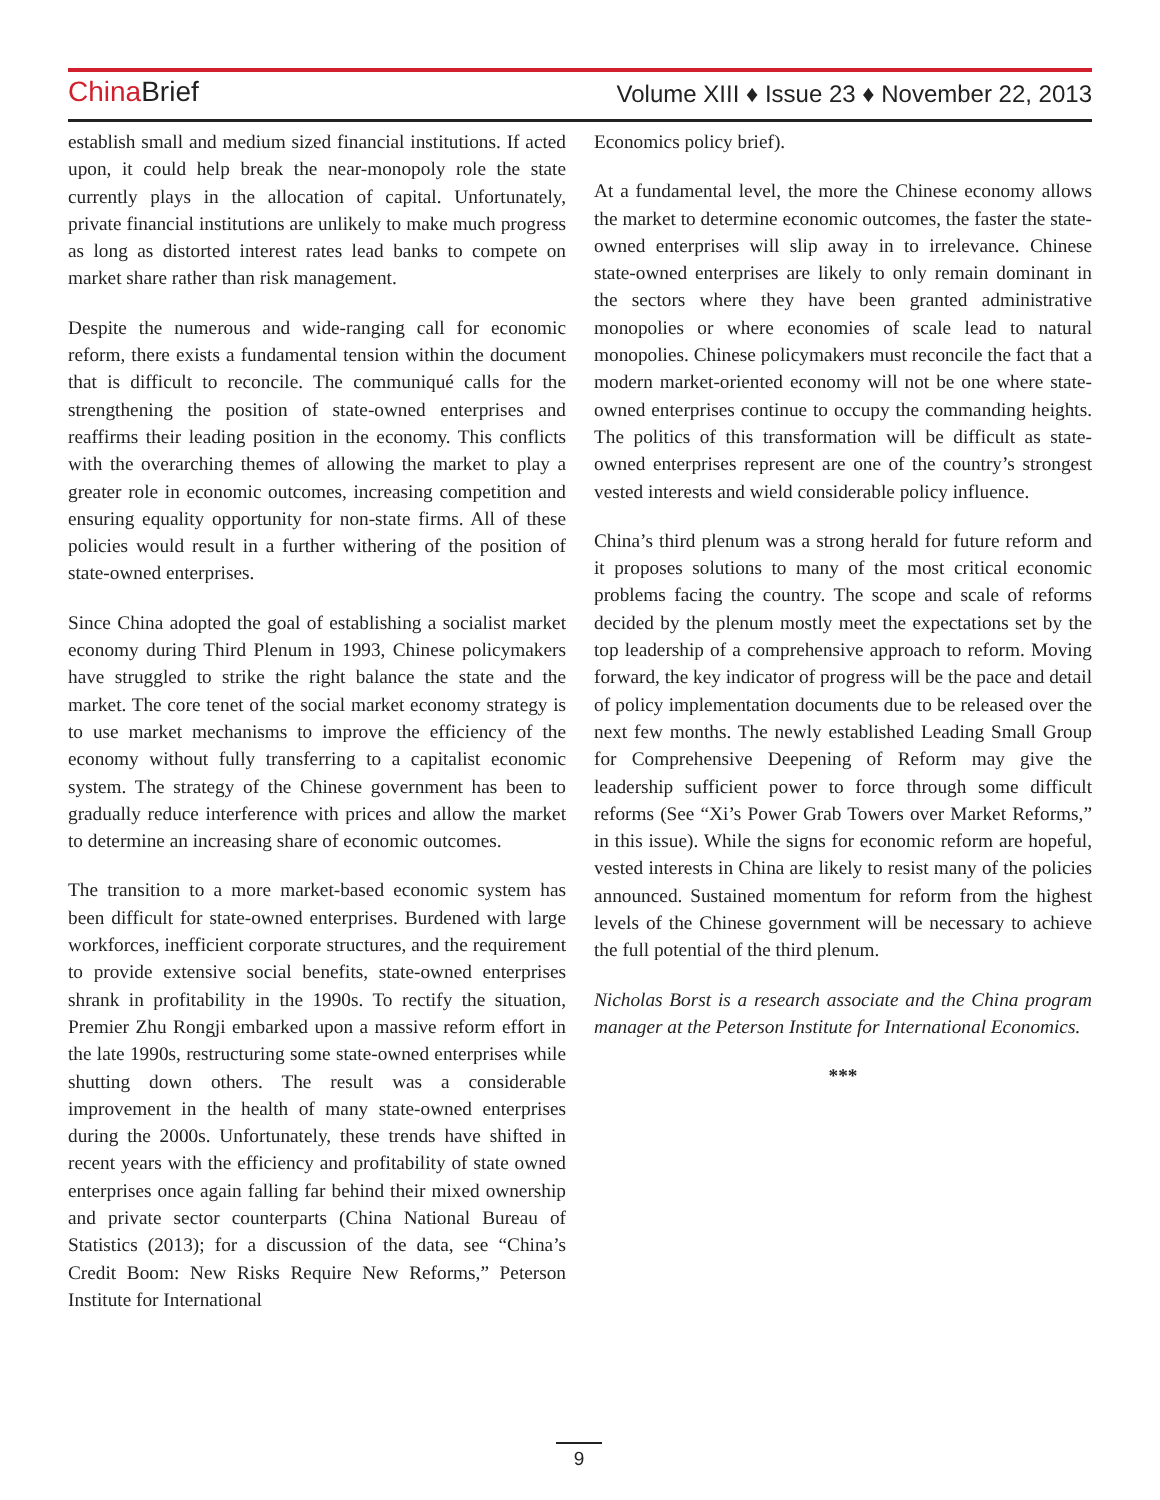China Brief
Volume XIII ♦ Issue 23 ♦ November 22, 2013
establish small and medium sized financial institutions. If acted upon, it could help break the near-monopoly role the state currently plays in the allocation of capital. Unfortunately, private financial institutions are unlikely to make much progress as long as distorted interest rates lead banks to compete on market share rather than risk management.
Despite the numerous and wide-ranging call for economic reform, there exists a fundamental tension within the document that is difficult to reconcile. The communiqué calls for the strengthening the position of state-owned enterprises and reaffirms their leading position in the economy. This conflicts with the overarching themes of allowing the market to play a greater role in economic outcomes, increasing competition and ensuring equality opportunity for non-state firms. All of these policies would result in a further withering of the position of state-owned enterprises.
Since China adopted the goal of establishing a socialist market economy during Third Plenum in 1993, Chinese policymakers have struggled to strike the right balance the state and the market. The core tenet of the social market economy strategy is to use market mechanisms to improve the efficiency of the economy without fully transferring to a capitalist economic system. The strategy of the Chinese government has been to gradually reduce interference with prices and allow the market to determine an increasing share of economic outcomes.
The transition to a more market-based economic system has been difficult for state-owned enterprises. Burdened with large workforces, inefficient corporate structures, and the requirement to provide extensive social benefits, state-owned enterprises shrank in profitability in the 1990s. To rectify the situation, Premier Zhu Rongji embarked upon a massive reform effort in the late 1990s, restructuring some state-owned enterprises while shutting down others. The result was a considerable improvement in the health of many state-owned enterprises during the 2000s. Unfortunately, these trends have shifted in recent years with the efficiency and profitability of state owned enterprises once again falling far behind their mixed ownership and private sector counterparts (China National Bureau of Statistics (2013); for a discussion of the data, see “China’s Credit Boom: New Risks Require New Reforms,” Peterson Institute for International
Economics policy brief).
At a fundamental level, the more the Chinese economy allows the market to determine economic outcomes, the faster the state-owned enterprises will slip away in to irrelevance. Chinese state-owned enterprises are likely to only remain dominant in the sectors where they have been granted administrative monopolies or where economies of scale lead to natural monopolies. Chinese policymakers must reconcile the fact that a modern market-oriented economy will not be one where state-owned enterprises continue to occupy the commanding heights. The politics of this transformation will be difficult as state-owned enterprises represent are one of the country’s strongest vested interests and wield considerable policy influence.
China’s third plenum was a strong herald for future reform and it proposes solutions to many of the most critical economic problems facing the country. The scope and scale of reforms decided by the plenum mostly meet the expectations set by the top leadership of a comprehensive approach to reform. Moving forward, the key indicator of progress will be the pace and detail of policy implementation documents due to be released over the next few months. The newly established Leading Small Group for Comprehensive Deepening of Reform may give the leadership sufficient power to force through some difficult reforms (See “Xi’s Power Grab Towers over Market Reforms,” in this issue). While the signs for economic reform are hopeful, vested interests in China are likely to resist many of the policies announced. Sustained momentum for reform from the highest levels of the Chinese government will be necessary to achieve the full potential of the third plenum.
Nicholas Borst is a research associate and the China program manager at the Peterson Institute for International Economics.
***
9